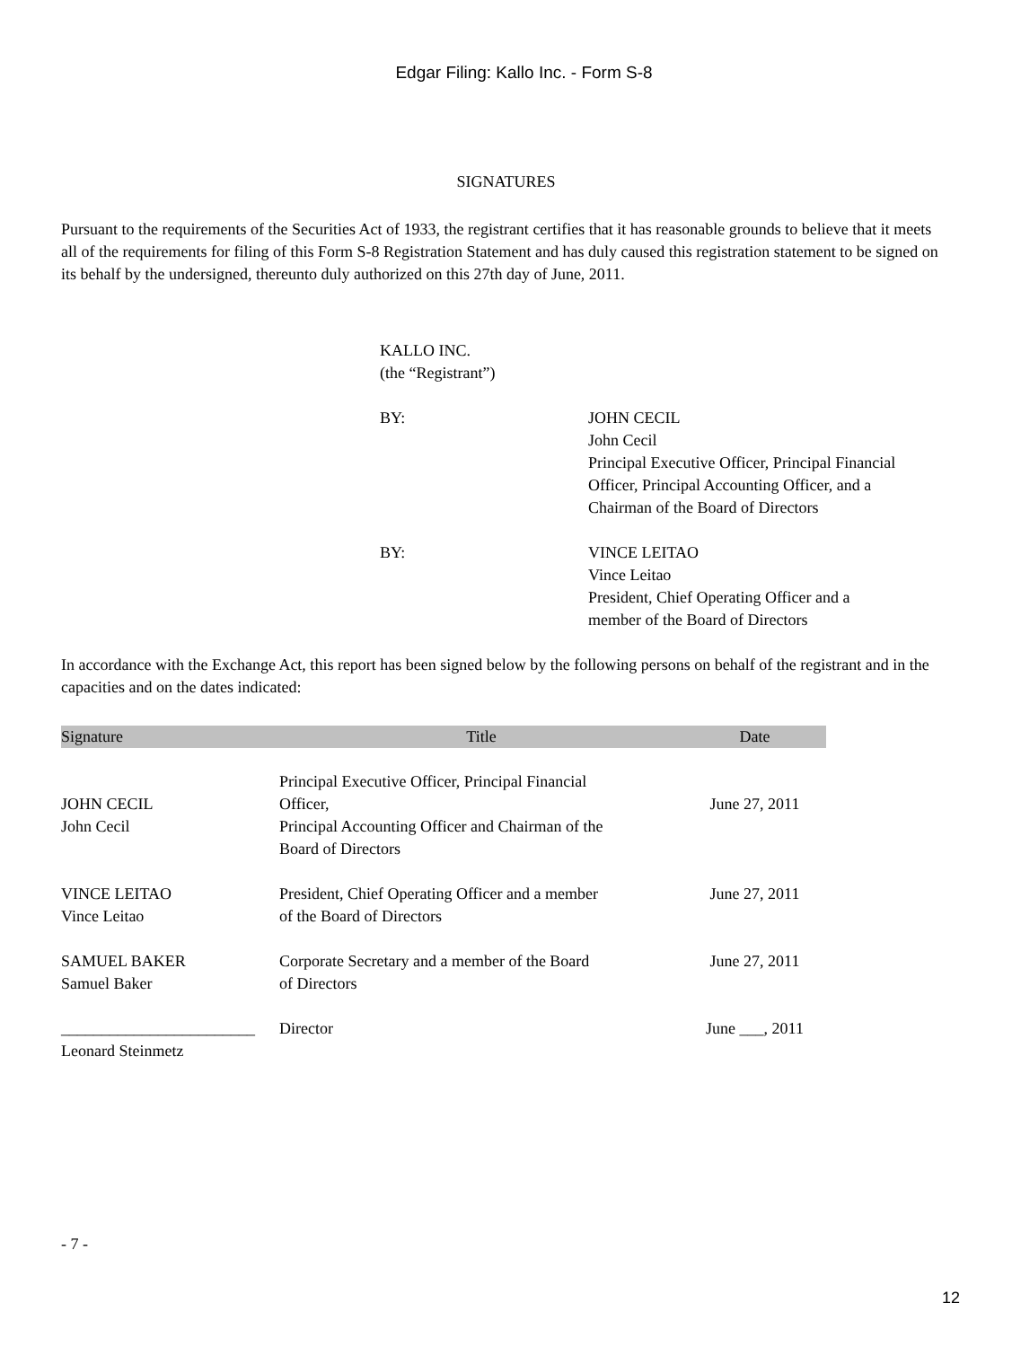Edgar Filing: Kallo Inc. - Form S-8
SIGNATURES
Pursuant to the requirements of the Securities Act of 1933, the registrant certifies that it has reasonable grounds to believe that it meets all of the requirements for filing of this Form S-8 Registration Statement and has duly caused this registration statement to be signed on its behalf by the undersigned, thereunto duly authorized on this 27th day of June, 2011.
KALLO INC.
(the “Registrant”)
BY: JOHN CECIL
John Cecil
Principal Executive Officer, Principal Financial
Officer, Principal Accounting Officer, and a
Chairman of the Board of Directors
BY: VINCE LEITAO
Vince Leitao
President, Chief Operating Officer and a
member of the Board of Directors
In accordance with the Exchange Act, this report has been signed below by the following persons on behalf of the registrant and in the capacities and on the dates indicated:
| Signature | Title | Date |
| --- | --- | --- |
| JOHN CECIL John Cecil | Principal Executive Officer, Principal Financial Officer, Principal Accounting Officer and Chairman of the Board of Directors | June 27, 2011 |
| VINCE LEITAO Vince Leitao | President, Chief Operating Officer and a member of the Board of Directors | June 27, 2011 |
| SAMUEL BAKER Samuel Baker | Corporate Secretary and a member of the Board of Directors | June 27, 2011 |
| ________________________ Leonard Steinmetz | Director | June ___, 2011 |
- 7 -
12